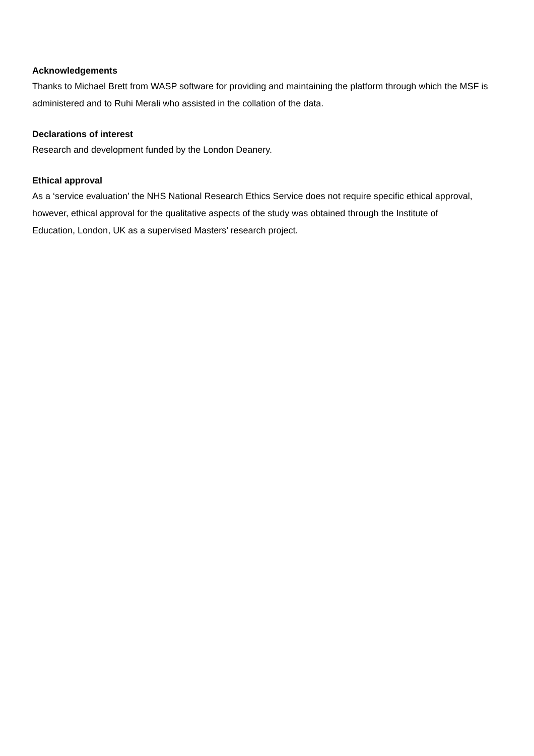Acknowledgements
Thanks to Michael Brett from WASP software for providing and maintaining the platform through which the MSF is administered and to Ruhi Merali who assisted in the collation of the data.
Declarations of interest
Research and development funded by the London Deanery.
Ethical approval
As a ‘service evaluation’ the NHS National Research Ethics Service does not require specific ethical approval, however, ethical approval for the qualitative aspects of the study was obtained through the Institute of Education, London, UK as a supervised Masters’ research project.